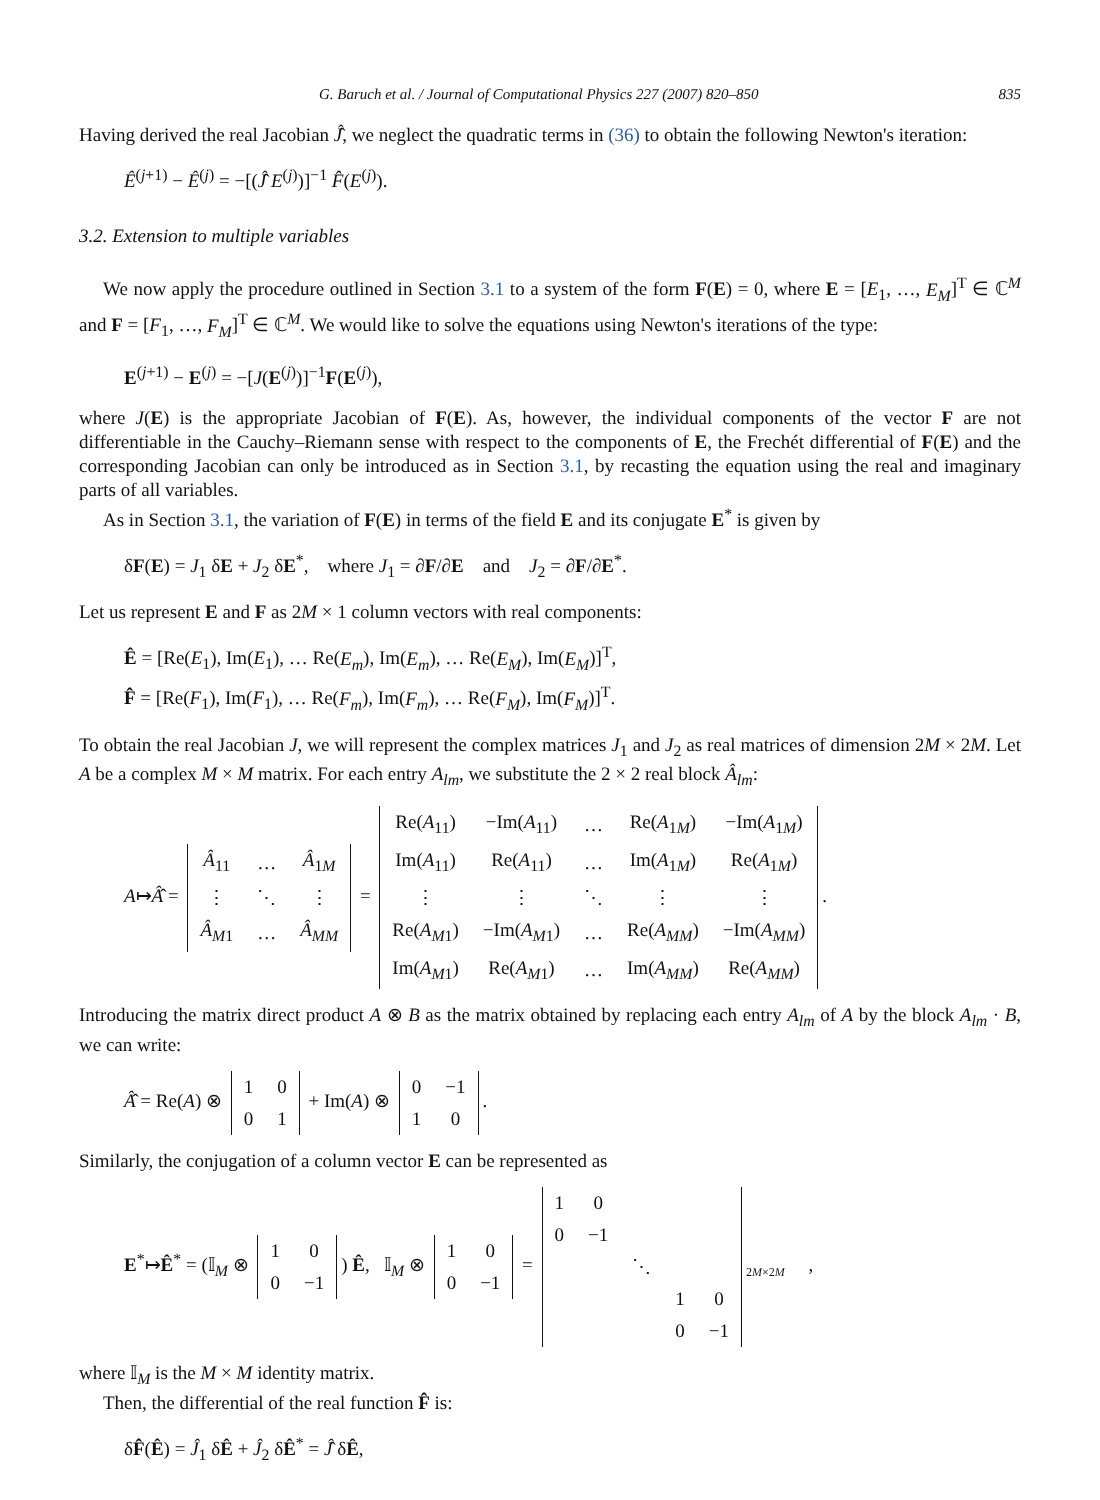G. Baruch et al. / Journal of Computational Physics 227 (2007) 820–850 835
Having derived the real Jacobian Ĵ̂, we neglect the quadratic terms in (36) to obtain the following Newton's iteration:
Ê<sup>(j+1)</sup> − Ê<sup>(j)</sup> = −[(Ĵ̂ E<sup>(j)</sup>)]<sup>−1</sup> F̂(E<sup>(j)</sup>).
3.2. Extension to multiple variables
We now apply the procedure outlined in Section 3.1 to a system of the form F(E) = 0, where E = [E<sub>1</sub>, …, E<sub>M</sub>]<sup>T</sup> ∈ ℂ<sup>M</sup> and F = [F<sub>1</sub>, …, F<sub>M</sub>]<sup>T</sup> ∈ ℂ<sup>M</sup>. We would like to solve the equations using Newton's iterations of the type:
E<sup>(j+1)</sup> − E<sup>(j)</sup> = −[J(E<sup>(j)</sup>)]<sup>−1</sup>F(E<sup>(j)</sup>),
where J(E) is the appropriate Jacobian of F(E). As, however, the individual components of the vector F are not differentiable in the Cauchy–Riemann sense with respect to the components of E, the Frechét differential of F(E) and the corresponding Jacobian can only be introduced as in Section 3.1, by recasting the equation using the real and imaginary parts of all variables.
As in Section 3.1, the variation of F(E) in terms of the field E and its conjugate E<sup>*</sup> is given by
δF(E) = J<sub>1</sub> δE + J<sub>2</sub> δE<sup>*</sup>, where J<sub>1</sub> = ∂F/∂E and J<sub>2</sub> = ∂F/∂E<sup>*</sup>.
Let us represent E and F as 2M × 1 column vectors with real components:
Ê = [Re(E<sub>1</sub>), Im(E<sub>1</sub>), … Re(E<sub>m</sub>), Im(E<sub>m</sub>), … Re(E<sub>M</sub>), Im(E<sub>M</sub>)]<sup>T</sup>,
F̂ = [Re(F<sub>1</sub>), Im(F<sub>1</sub>), … Re(F<sub>m</sub>), Im(F<sub>m</sub>), … Re(F<sub>M</sub>), Im(F<sub>M</sub>)]<sup>T</sup>.
To obtain the real Jacobian J, we will represent the complex matrices J<sub>1</sub> and J<sub>2</sub> as real matrices of dimension 2M × 2M. Let A be a complex M × M matrix. For each entry A<sub>lm</sub>, we substitute the 2 × 2 real block Â<sub>lm</sub>:
A↦Â̂ =
| Â<sub>11</sub> | … | Â<sub>1M</sub> |
| ⋮ | ⋱ | ⋮ |
| Â<sub>M1</sub> | … | Â<sub>MM</sub> |
=
| Re( A<sub>11</sub>) | −Im( A<sub>11</sub>) | … | Re( A<sub>1M</sub>) | −Im( A<sub>1M</sub>) |
| Im( A<sub>11</sub>) | Re( A<sub>11</sub>) | … | Im( A<sub>1M</sub>) | Re( A<sub>1M</sub>) |
| ⋮ | ⋮ | ⋱ | ⋮ | ⋮ |
| Re( A<sub>M1</sub>) | −Im( A<sub>M1</sub>) | … | Re( A<sub>MM</sub> ) | −Im( A<sub>MM</sub> ) |
| Im( A<sub>M1</sub>) | Re( A<sub>M1</sub>) | … | Im( A<sub>MM</sub> ) | Re( A<sub>MM</sub> ) |
.
Introducing the matrix direct product A ⊗ B as the matrix obtained by replacing each entry A<sub>lm</sub> of A by the block A<sub>lm</sub> · B, we can write:
Â̂ = Re(A) ⊗
| 1 | 0 |
| 0 | 1 |
+ Im(A) ⊗
| 0 | −1 |
| 1 | 0 |
.
Similarly, the conjugation of a column vector E can be represented as
E<sup>*</sup>↦Ê<sup>*</sup> = (𝕀<sub>M</sub> ⊗
| 1 | 0 |
| 0 | −1 |
) Ê, 𝕀<sub>M</sub> ⊗
| 1 | 0 |
| 0 | −1 |
=
| 1 | 0 | | | |
| 0 | −1 | | | |
| | | ⋱ | | |
| | | | 1 | 0 |
| | | | 0 | −1 |
<sub>2M×2M</sub> ,
where 𝕀<sub>M</sub> is the M × M identity matrix.
Then, the differential of the real function F̂ is:
δF̂(Ê) = Ĵ<sub>1</sub> δÊ + Ĵ<sub>2</sub> δÊ<sup>*</sup> = Ĵ̂ δÊ,